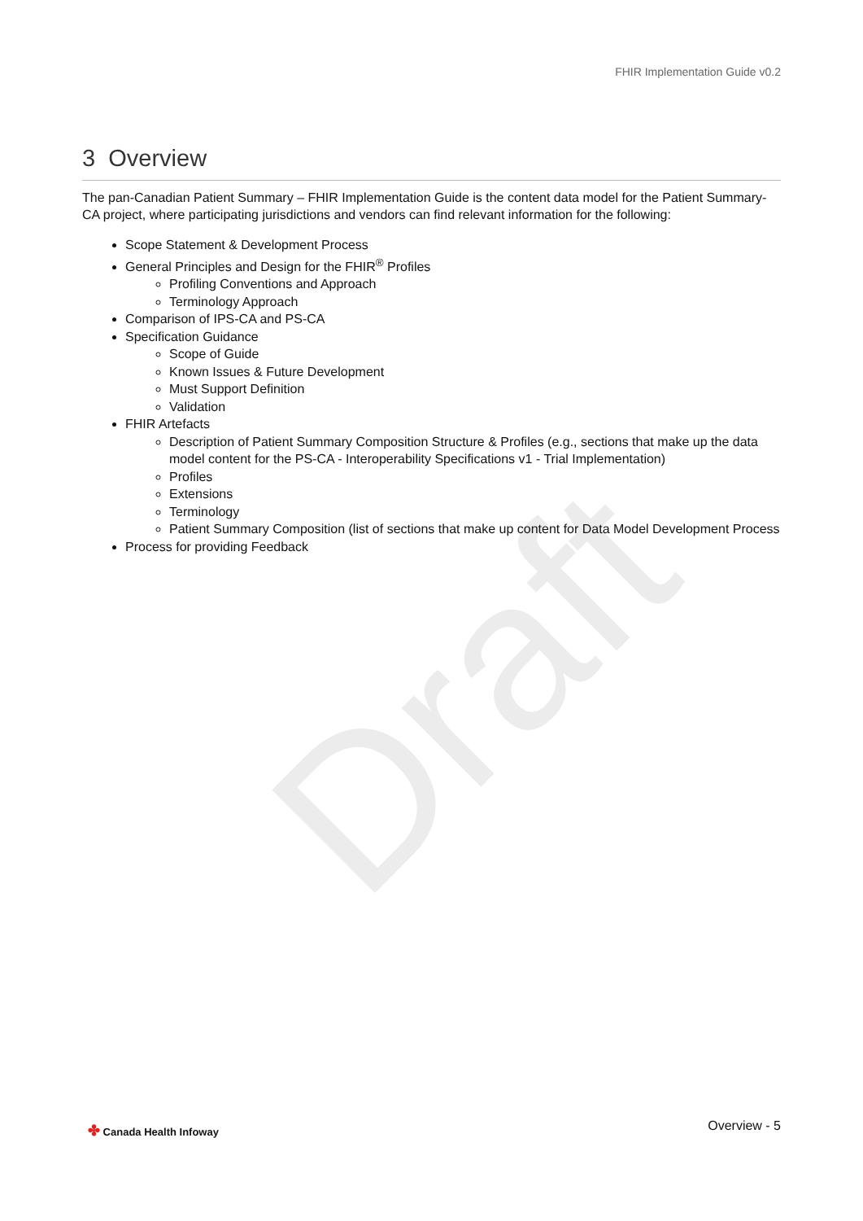Draft
FHIR Implementation Guide v0.2
3 Overview
The pan-Canadian Patient Summary – FHIR Implementation Guide is the content data model for the Patient Summary-CA project, where participating jurisdictions and vendors can find relevant information for the following:
Scope Statement & Development Process
General Principles and Design for the FHIR<sup>®</sup> Profiles
Profiling Conventions and Approach
Terminology Approach
Comparison of IPS-CA and PS-CA
Specification Guidance
Scope of Guide
Known Issues & Future Development
Must Support Definition
Validation
FHIR Artefacts
Description of Patient Summary Composition Structure & Profiles (e.g., sections that make up the data model content for the PS-CA - Interoperability Specifications v1 - Trial Implementation)
Profiles
Extensions
Terminology
Patient Summary Composition (list of sections that make up content for Data Model Development Process
Process for providing Feedback
✤ Canada Health Infoway Overview - 5